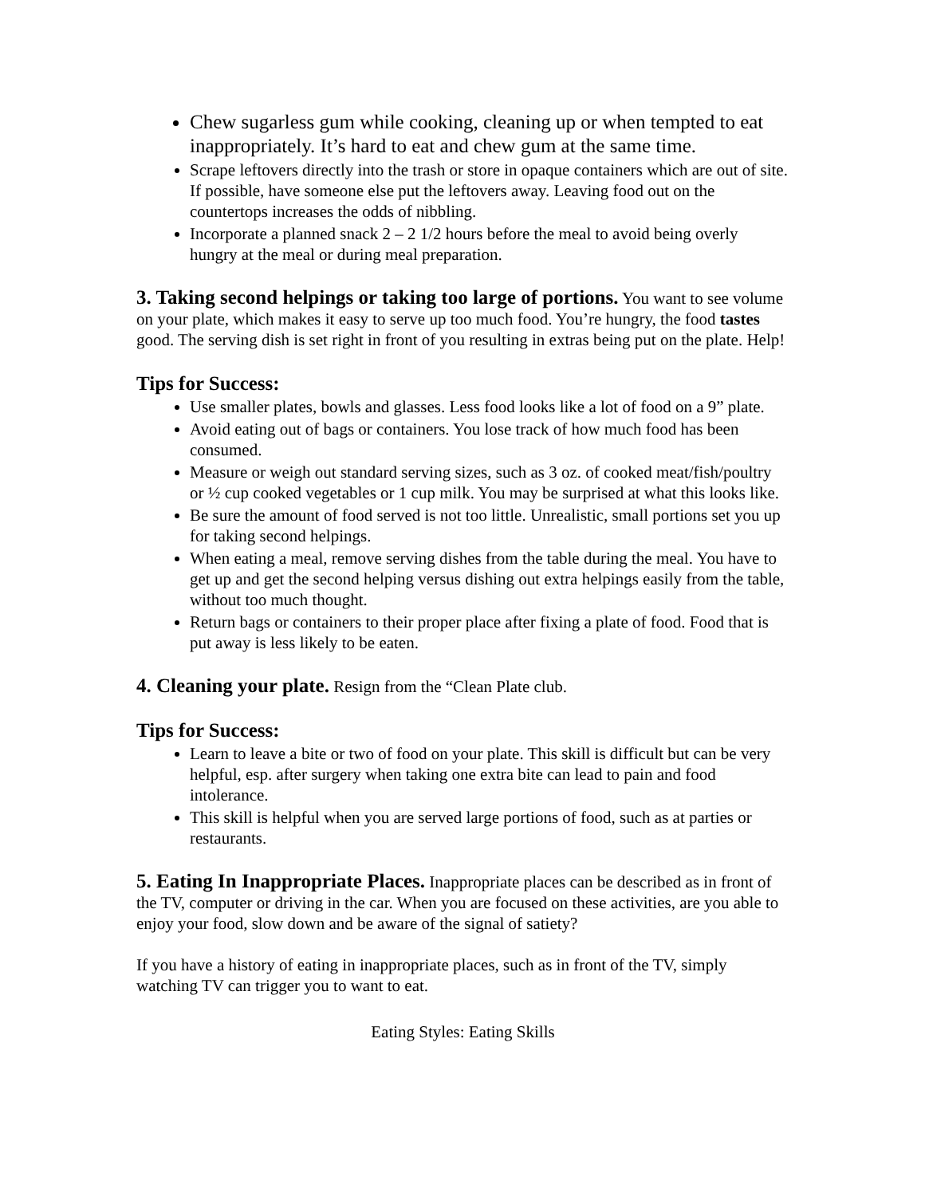Chew sugarless gum while cooking, cleaning up or when tempted to eat inappropriately. It’s hard to eat and chew gum at the same time.
Scrape leftovers directly into the trash or store in opaque containers which are out of site. If possible, have someone else put the leftovers away. Leaving food out on the countertops increases the odds of nibbling.
Incorporate a planned snack 2 – 2 1/2 hours before the meal to avoid being overly hungry at the meal or during meal preparation.
3. Taking second helpings or taking too large of portions. You want to see volume on your plate, which makes it easy to serve up too much food. You’re hungry, the food tastes good. The serving dish is set right in front of you resulting in extras being put on the plate. Help!
Tips for Success:
Use smaller plates, bowls and glasses. Less food looks like a lot of food on a 9” plate.
Avoid eating out of bags or containers. You lose track of how much food has been consumed.
Measure or weigh out standard serving sizes, such as 3 oz. of cooked meat/fish/poultry or ½ cup cooked vegetables or 1 cup milk. You may be surprised at what this looks like.
Be sure the amount of food served is not too little. Unrealistic, small portions set you up for taking second helpings.
When eating a meal, remove serving dishes from the table during the meal. You have to get up and get the second helping versus dishing out extra helpings easily from the table, without too much thought.
Return bags or containers to their proper place after fixing a plate of food. Food that is put away is less likely to be eaten.
4. Cleaning your plate. Resign from the “Clean Plate club.
Tips for Success:
Learn to leave a bite or two of food on your plate. This skill is difficult but can be very helpful, esp. after surgery when taking one extra bite can lead to pain and food intolerance.
This skill is helpful when you are served large portions of food, such as at parties or restaurants.
5. Eating In Inappropriate Places. Inappropriate places can be described as in front of the TV, computer or driving in the car. When you are focused on these activities, are you able to enjoy your food, slow down and be aware of the signal of satiety?
If you have a history of eating in inappropriate places, such as in front of the TV, simply watching TV can trigger you to want to eat.
Eating Styles: Eating Skills